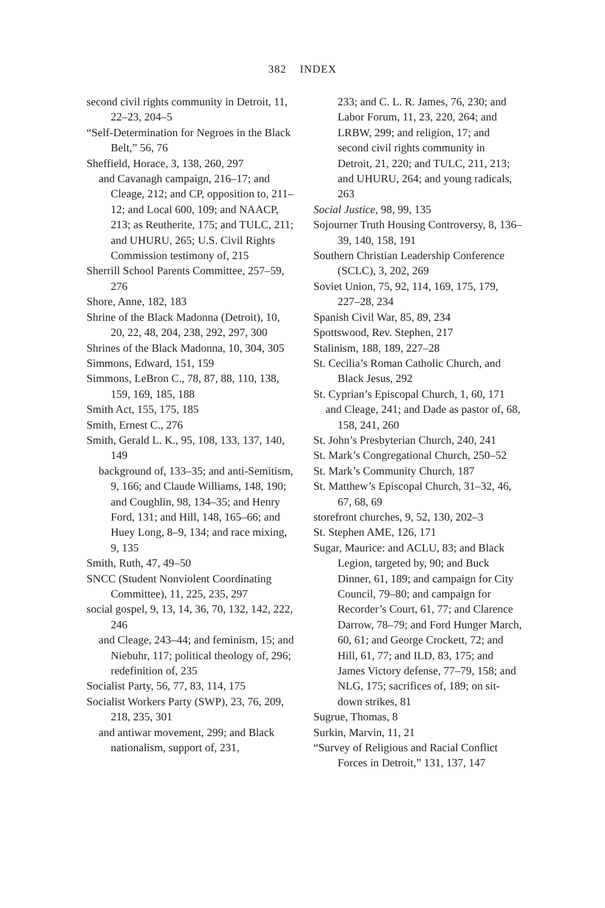382 INDEX
second civil rights community in Detroit, 11, 22–23, 204–5
“Self-Determination for Negroes in the Black Belt,” 56, 76
Sheffield, Horace, 3, 138, 260, 297
and Cavanagh campaign, 216–17; and Cleage, 212; and CP, opposition to, 211–12; and Local 600, 109; and NAACP, 213; as Reutherite, 175; and TULC, 211; and UHURU, 265; U.S. Civil Rights Commission testimony of, 215
Sherrill School Parents Committee, 257–59, 276
Shore, Anne, 182, 183
Shrine of the Black Madonna (Detroit), 10, 20, 22, 48, 204, 238, 292, 297, 300
Shrines of the Black Madonna, 10, 304, 305
Simmons, Edward, 151, 159
Simmons, LeBron C., 78, 87, 88, 110, 138, 159, 169, 185, 188
Smith Act, 155, 175, 185
Smith, Ernest C., 276
Smith, Gerald L. K., 95, 108, 133, 137, 140, 149
background of, 133–35; and anti-Semitism, 9, 166; and Claude Williams, 148, 190; and Coughlin, 98, 134–35; and Henry Ford, 131; and Hill, 148, 165–66; and Huey Long, 8–9, 134; and race mixing, 9, 135
Smith, Ruth, 47, 49–50
SNCC (Student Nonviolent Coordinating Committee), 11, 225, 235, 297
social gospel, 9, 13, 14, 36, 70, 132, 142, 222, 246
and Cleage, 243–44; and feminism, 15; and Niebuhr, 117; political theology of, 296; redefinition of, 235
Socialist Party, 56, 77, 83, 114, 175
Socialist Workers Party (SWP), 23, 76, 209, 218, 235, 301
and antiwar movement, 299; and Black nationalism, support of, 231,
233; and C. L. R. James, 76, 230; and Labor Forum, 11, 23, 220, 264; and LRBW, 299; and religion, 17; and second civil rights community in Detroit, 21, 220; and TULC, 211, 213; and UHURU, 264; and young radicals, 263
Social Justice, 98, 99, 135
Sojourner Truth Housing Controversy, 8, 136–39, 140, 158, 191
Southern Christian Leadership Conference (SCLC), 3, 202, 269
Soviet Union, 75, 92, 114, 169, 175, 179, 227–28, 234
Spanish Civil War, 85, 89, 234
Spottswood, Rev. Stephen, 217
Stalinism, 188, 189, 227–28
St. Cecilia’s Roman Catholic Church, and Black Jesus, 292
St. Cyprian’s Episcopal Church, 1, 60, 171
and Cleage, 241; and Dade as pastor of, 68, 158, 241, 260
St. John’s Presbyterian Church, 240, 241
St. Mark’s Congregational Church, 250–52
St. Mark’s Community Church, 187
St. Matthew’s Episcopal Church, 31–32, 46, 67, 68, 69
storefront churches, 9, 52, 130, 202–3
St. Stephen AME, 126, 171
Sugar, Maurice: and ACLU, 83; and Black Legion, targeted by, 90; and Buck Dinner, 61, 189; and campaign for City Council, 79–80; and campaign for Recorder’s Court, 61, 77; and Clarence Darrow, 78–79; and Ford Hunger March, 60, 61; and George Crockett, 72; and Hill, 61, 77; and ILD, 83, 175; and James Victory defense, 77–79, 158; and NLG, 175; sacrifices of, 189; on sit-down strikes, 81
Sugrue, Thomas, 8
Surkin, Marvin, 11, 21
“Survey of Religious and Racial Conflict Forces in Detroit,” 131, 137, 147